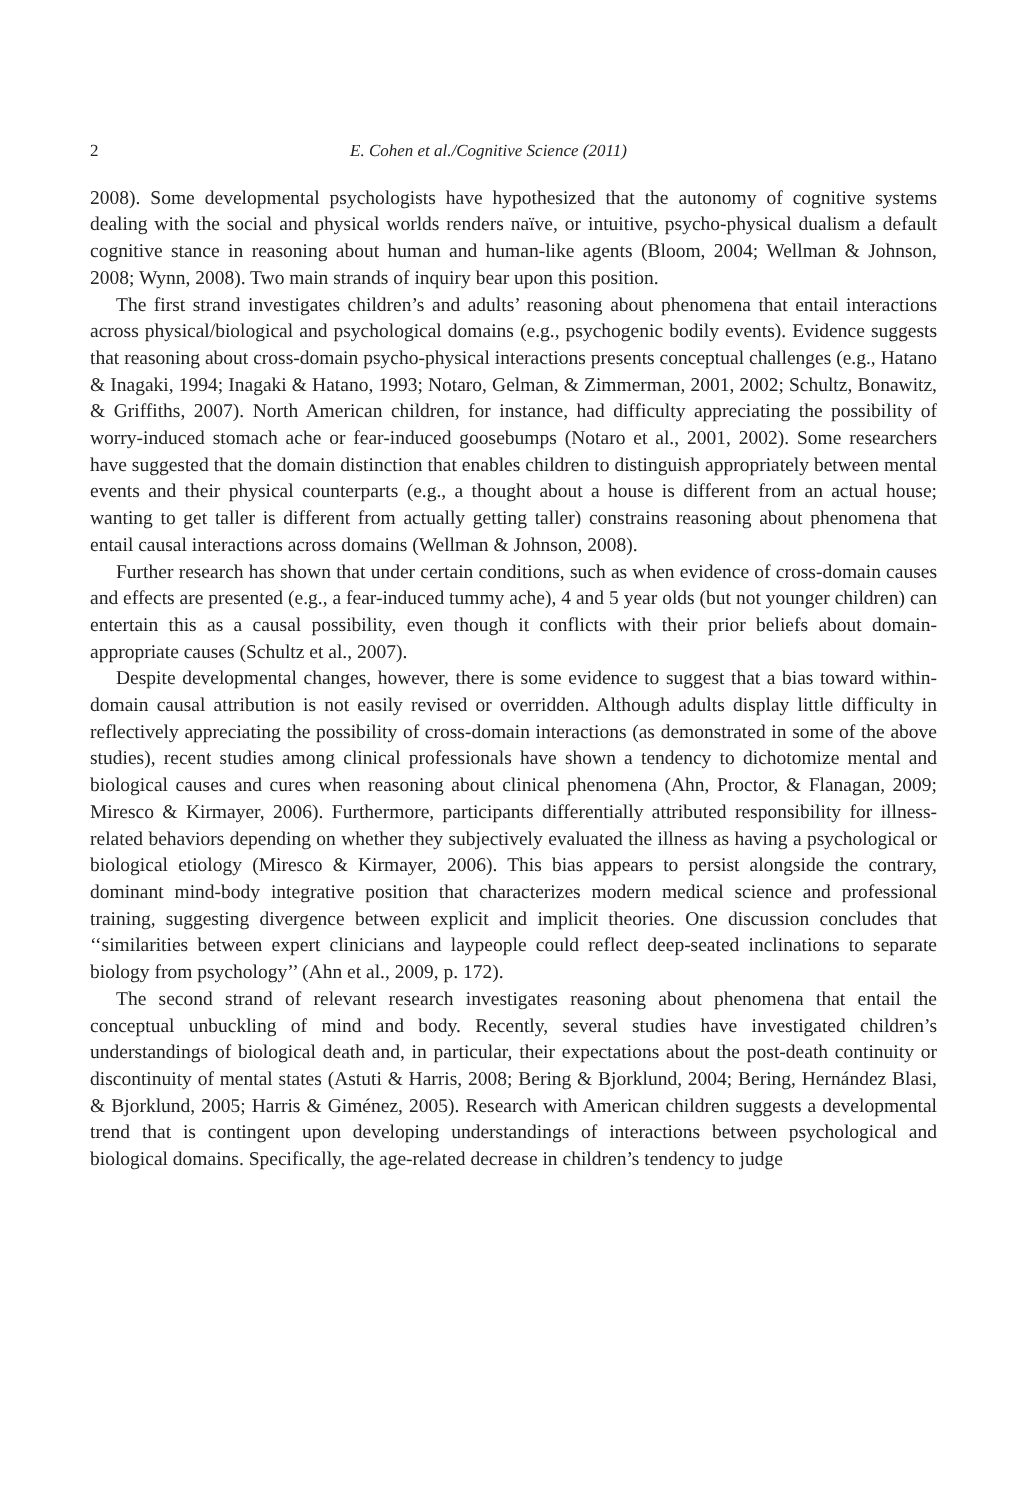2 E. Cohen et al./Cognitive Science (2011)
2008). Some developmental psychologists have hypothesized that the autonomy of cognitive systems dealing with the social and physical worlds renders naïve, or intuitive, psycho-physical dualism a default cognitive stance in reasoning about human and human-like agents (Bloom, 2004; Wellman & Johnson, 2008; Wynn, 2008). Two main strands of inquiry bear upon this position.
The first strand investigates children’s and adults’ reasoning about phenomena that entail interactions across physical/biological and psychological domains (e.g., psychogenic bodily events). Evidence suggests that reasoning about cross-domain psycho-physical interactions presents conceptual challenges (e.g., Hatano & Inagaki, 1994; Inagaki & Hatano, 1993; Notaro, Gelman, & Zimmerman, 2001, 2002; Schultz, Bonawitz, & Griffiths, 2007). North American children, for instance, had difficulty appreciating the possibility of worry-induced stomach ache or fear-induced goosebumps (Notaro et al., 2001, 2002). Some researchers have suggested that the domain distinction that enables children to distinguish appropriately between mental events and their physical counterparts (e.g., a thought about a house is different from an actual house; wanting to get taller is different from actually getting taller) constrains reasoning about phenomena that entail causal interactions across domains (Wellman & Johnson, 2008).
Further research has shown that under certain conditions, such as when evidence of cross-domain causes and effects are presented (e.g., a fear-induced tummy ache), 4 and 5 year olds (but not younger children) can entertain this as a causal possibility, even though it conflicts with their prior beliefs about domain-appropriate causes (Schultz et al., 2007).
Despite developmental changes, however, there is some evidence to suggest that a bias toward within-domain causal attribution is not easily revised or overridden. Although adults display little difficulty in reflectively appreciating the possibility of cross-domain interactions (as demonstrated in some of the above studies), recent studies among clinical professionals have shown a tendency to dichotomize mental and biological causes and cures when reasoning about clinical phenomena (Ahn, Proctor, & Flanagan, 2009; Miresco & Kirmayer, 2006). Furthermore, participants differentially attributed responsibility for illness-related behaviors depending on whether they subjectively evaluated the illness as having a psychological or biological etiology (Miresco & Kirmayer, 2006). This bias appears to persist alongside the contrary, dominant mind-body integrative position that characterizes modern medical science and professional training, suggesting divergence between explicit and implicit theories. One discussion concludes that ‘‘similarities between expert clinicians and laypeople could reflect deep-seated inclinations to separate biology from psychology’’ (Ahn et al., 2009, p. 172).
The second strand of relevant research investigates reasoning about phenomena that entail the conceptual unbuckling of mind and body. Recently, several studies have investigated children’s understandings of biological death and, in particular, their expectations about the post-death continuity or discontinuity of mental states (Astuti & Harris, 2008; Bering & Bjorklund, 2004; Bering, Hernández Blasi, & Bjorklund, 2005; Harris & Giménez, 2005). Research with American children suggests a developmental trend that is contingent upon developing understandings of interactions between psychological and biological domains. Specifically, the age-related decrease in children’s tendency to judge